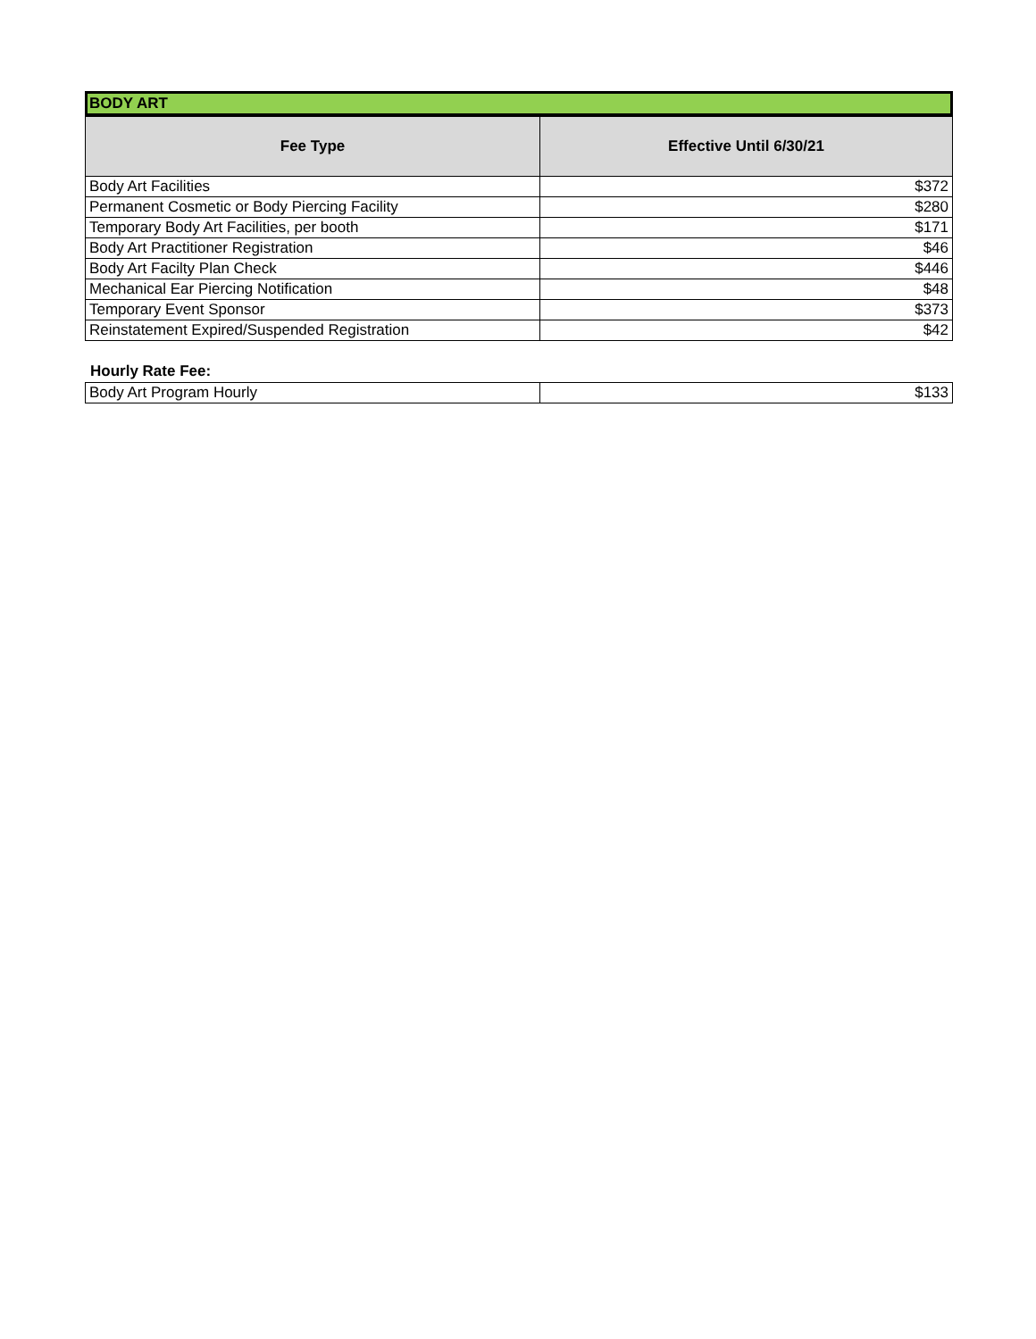BODY ART
| Fee Type | Effective Until 6/30/21 |
| --- | --- |
| Body Art Facilities | $372 |
| Permanent Cosmetic or Body Piercing Facility | $280 |
| Temporary Body Art Facilities, per booth | $171 |
| Body Art Practitioner Registration | $46 |
| Body Art Facilty Plan Check | $446 |
| Mechanical Ear Piercing Notification | $48 |
| Temporary Event Sponsor | $373 |
| Reinstatement Expired/Suspended Registration | $42 |
Hourly Rate Fee:
| Body Art Program Hourly | $133 |